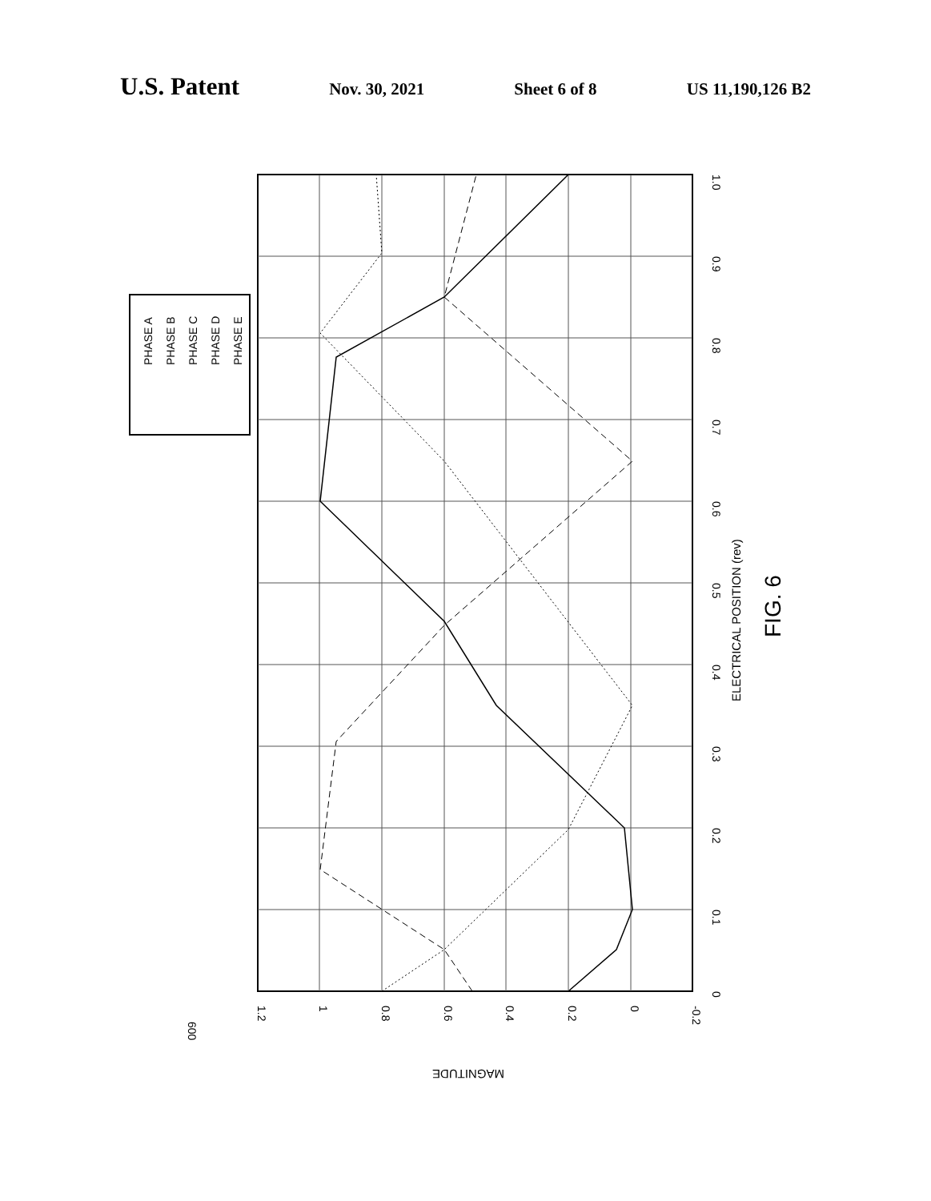U.S. Patent Nov. 30, 2021 Sheet 6 of 8 US 11,190,126 B2
0
0.1
0.2
0.3
0.4
0.5
0.6
0.7
0.8
0.9
1.0
1.2
1
0.8
0.6
0.4
0.2
0
-0.2
ELECTRICAL POSITION (rev)
FIG. 6
MAGNITUDE
600
PHASE A
PHASE B
PHASE C
PHASE D
PHASE E